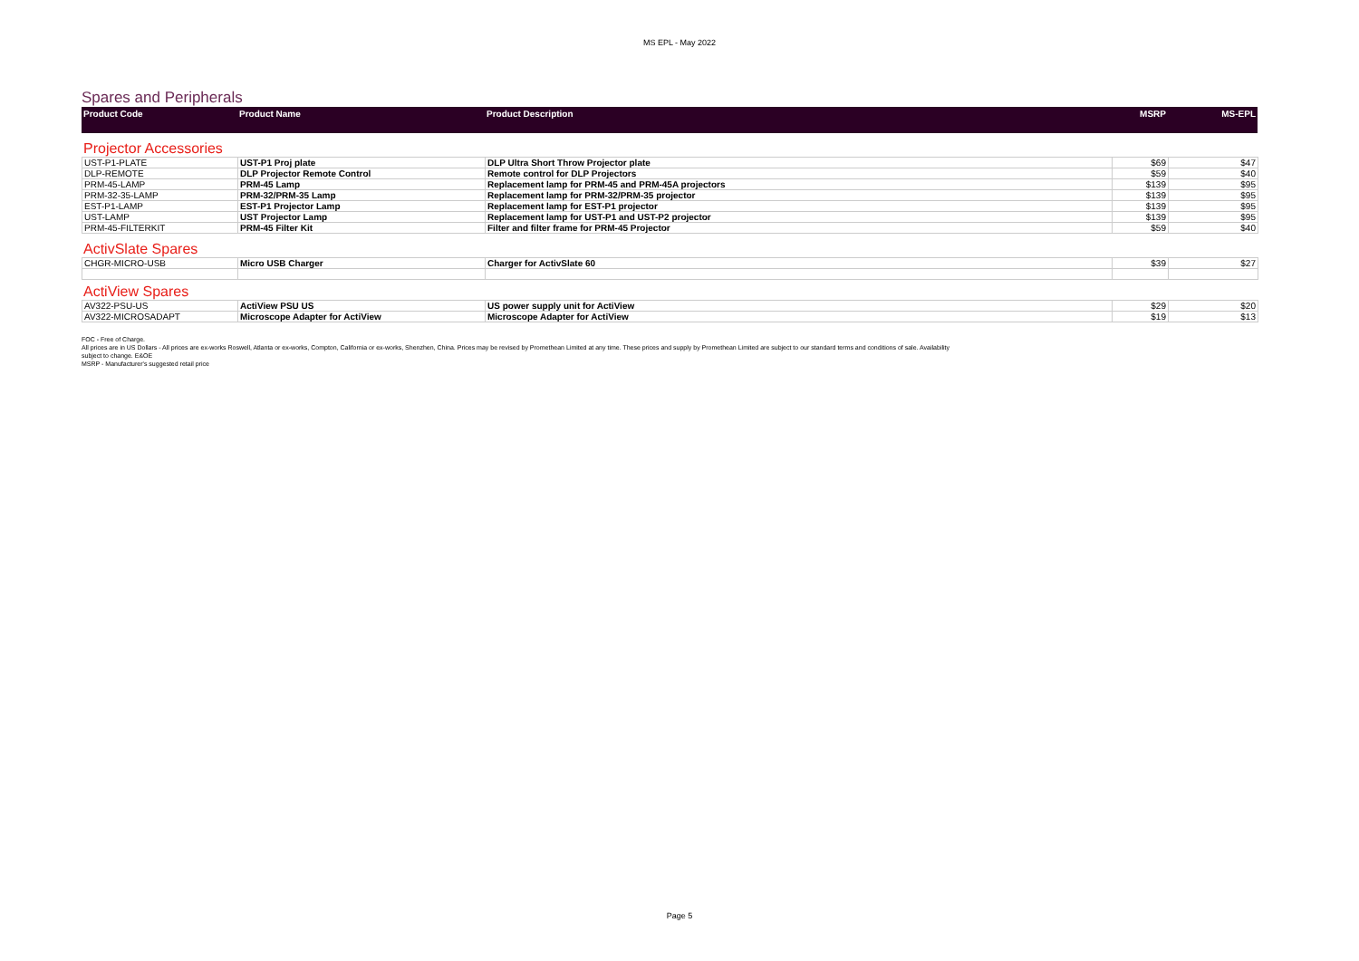MS EPL - May 2022
Spares and Peripherals
| Product Code | Product Name | Product Description | MSRP | MS-EPL |
| --- | --- | --- | --- | --- |
Projector Accessories
| UST-P1-PLATE | UST-P1 Proj plate | DLP Ultra Short Throw Projector plate | $69 | $47 |
| DLP-REMOTE | DLP Projector Remote Control | Remote control for DLP Projectors | $59 | $40 |
| PRM-45-LAMP | PRM-45 Lamp | Replacement lamp for PRM-45 and PRM-45A projectors | $139 | $95 |
| PRM-32-35-LAMP | PRM-32/PRM-35 Lamp | Replacement lamp for PRM-32/PRM-35 projector | $139 | $95 |
| EST-P1-LAMP | EST-P1 Projector Lamp | Replacement lamp for EST-P1 projector | $139 | $95 |
| UST-LAMP | UST Projector Lamp | Replacement lamp for UST-P1 and UST-P2 projector | $139 | $95 |
| PRM-45-FILTERKIT | PRM-45 Filter Kit | Filter and filter frame for PRM-45 Projector | $59 | $40 |
ActivSlate Spares
| CHGR-MICRO-USB | Micro USB Charger | Charger for ActivSlate 60 | $39 | $27 |
ActiView Spares
| AV322-PSU-US | ActiView PSU US | US power supply unit for ActiView | $29 | $20 |
| AV322-MICROSADAPT | Microscope Adapter for ActiView | Microscope Adapter for ActiView | $19 | $13 |
FOC - Free of Charge.
All prices are in US Dollars - All prices are ex-works Roswell, Atlanta or ex-works, Compton, California or ex-works, Shenzhen, China. Prices may be revised by Promethean Limited at any time. These prices and supply by Promethean Limited are subject to our standard terms and conditions of sale. Availability
subject to change. E&OE
MSRP - Manufacturer's suggested retail price
Page 5